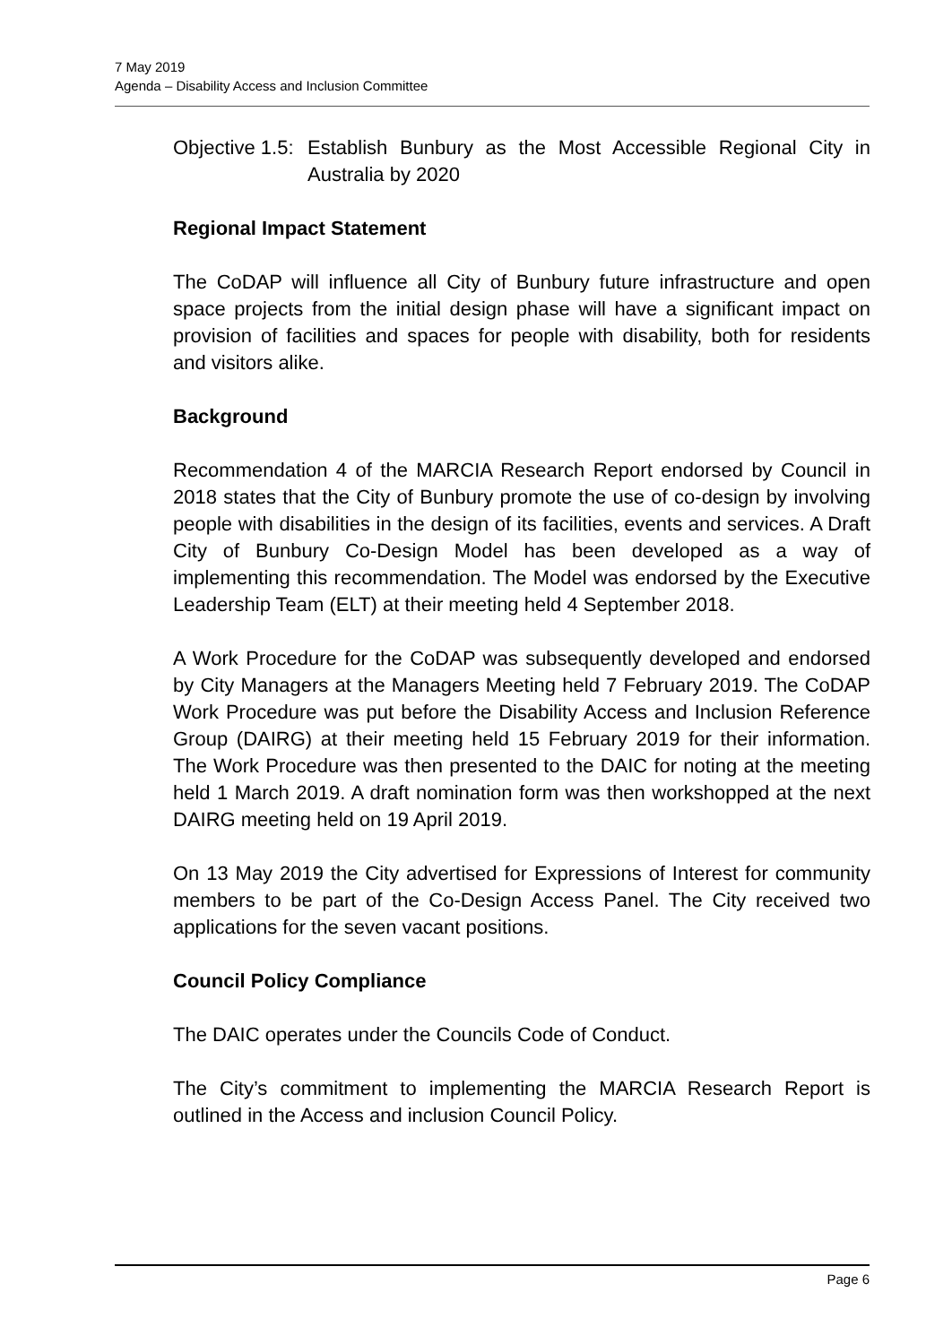7 May 2019
Agenda – Disability Access and Inclusion Committee
Objective 1.5:
Establish Bunbury as the Most Accessible Regional City in Australia by 2020
Regional Impact Statement
The CoDAP will influence all City of Bunbury future infrastructure and open space projects from the initial design phase will have a significant impact on provision of facilities and spaces for people with disability, both for residents and visitors alike.
Background
Recommendation 4 of the MARCIA Research Report endorsed by Council in 2018 states that the City of Bunbury promote the use of co-design by involving people with disabilities in the design of its facilities, events and services. A Draft City of Bunbury Co-Design Model has been developed as a way of implementing this recommendation. The Model was endorsed by the Executive Leadership Team (ELT) at their meeting held 4 September 2018.
A Work Procedure for the CoDAP was subsequently developed and endorsed by City Managers at the Managers Meeting held 7 February 2019. The CoDAP Work Procedure was put before the Disability Access and Inclusion Reference Group (DAIRG) at their meeting held 15 February 2019 for their information. The Work Procedure was then presented to the DAIC for noting at the meeting held 1 March 2019. A draft nomination form was then workshopped at the next DAIRG meeting held on 19 April 2019.
On 13 May 2019 the City advertised for Expressions of Interest for community members to be part of the Co-Design Access Panel. The City received two applications for the seven vacant positions.
Council Policy Compliance
The DAIC operates under the Councils Code of Conduct.
The City’s commitment to implementing the MARCIA Research Report is outlined in the Access and inclusion Council Policy.
Page 6